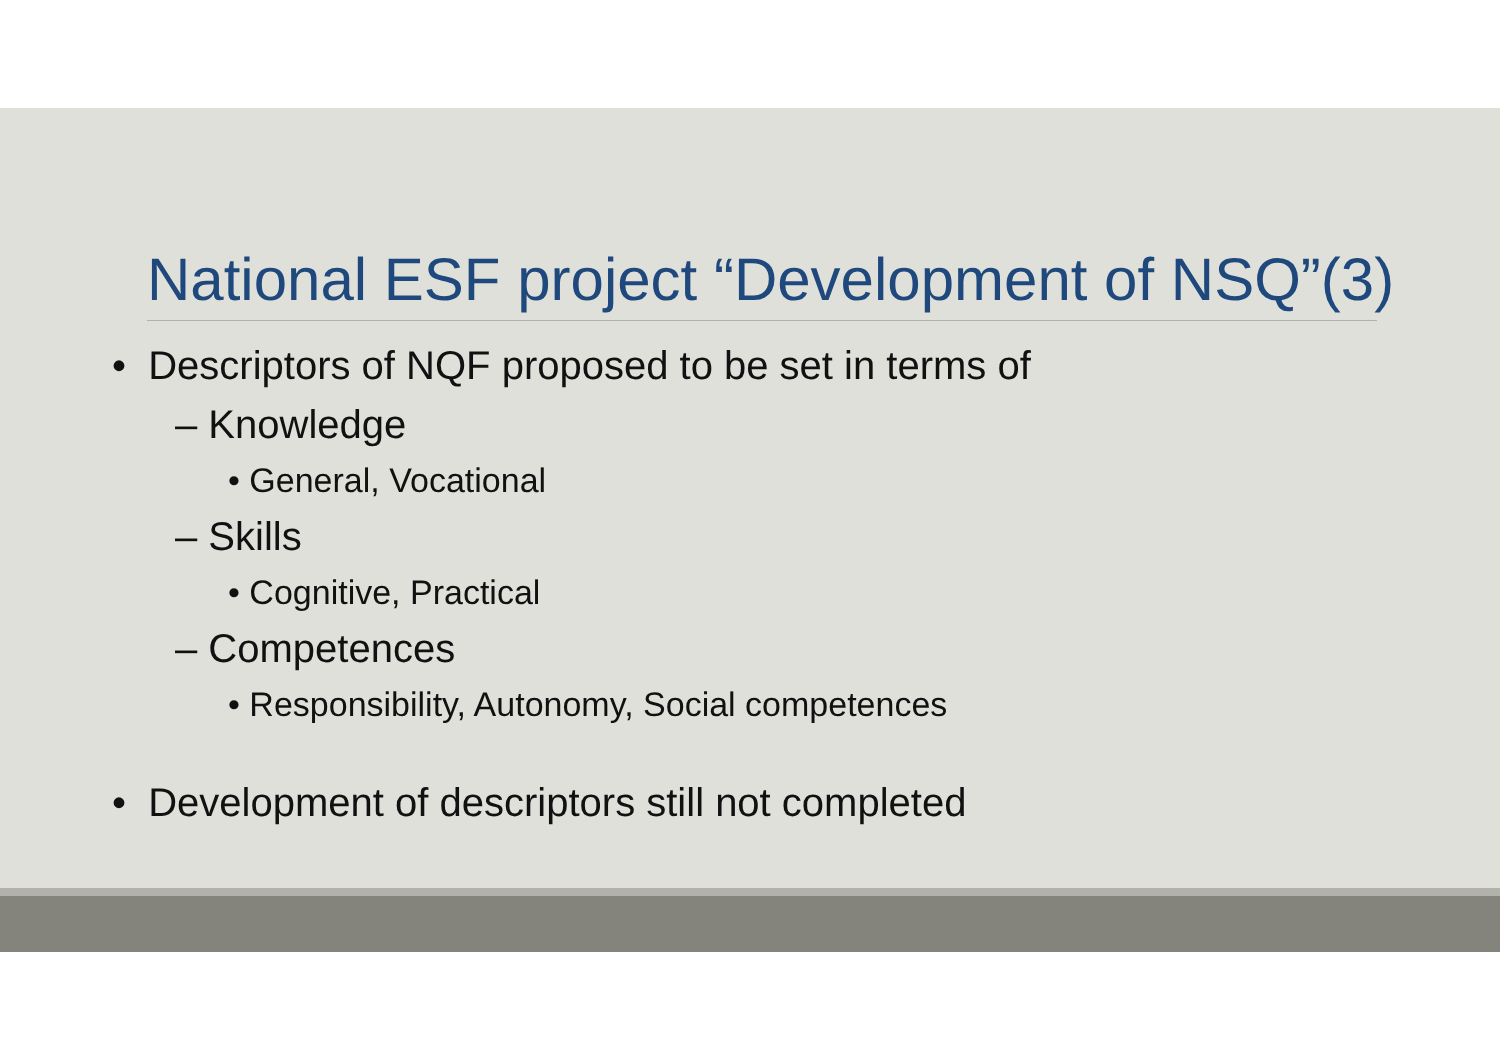National ESF project “Development of NSQ”(3)
• Descriptors of NQF proposed to be set in terms of
– Knowledge
• General, Vocational
– Skills
• Cognitive, Practical
– Competences
• Responsibility, Autonomy, Social competences
• Development of descriptors still not completed